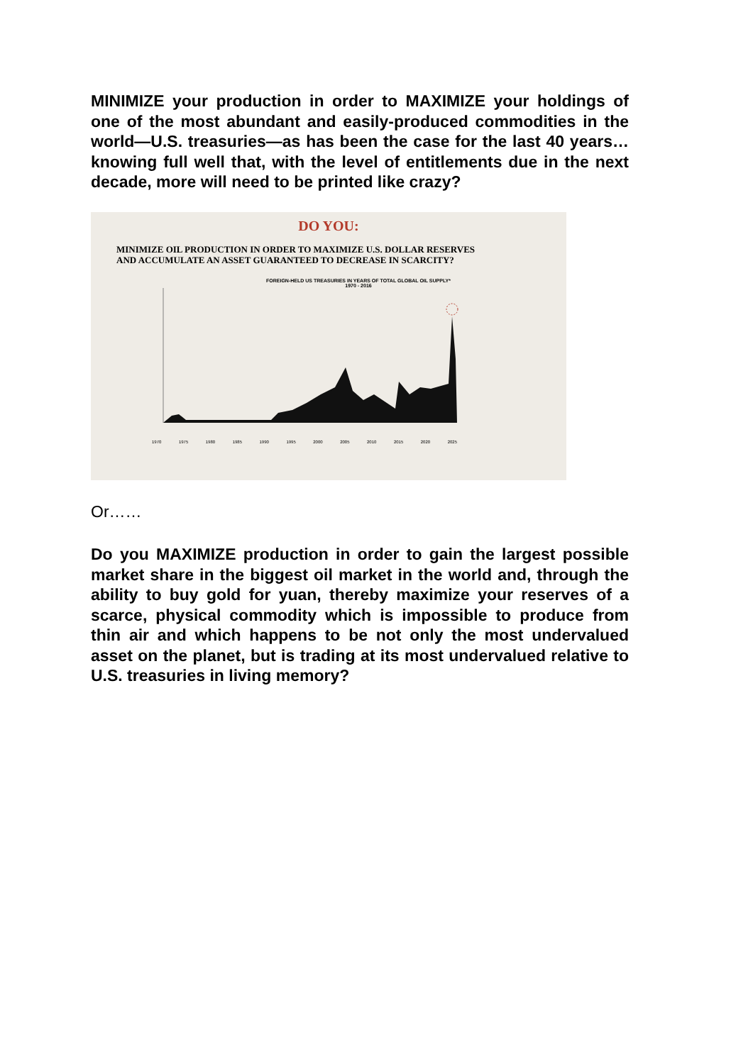MINIMIZE your production in order to MAXIMIZE your holdings of one of the most abundant and easily-produced commodities in the world—U.S. treasuries—as has been the case for the last 40 years… knowing full well that, with the level of entitlements due in the next decade, more will need to be printed like crazy?
DO YOU:
MINIMIZE OIL PRODUCTION IN ORDER TO MAXIMIZE U.S. DOLLAR RESERVES
AND ACCUMULATE AN ASSET GUARANTEED TO DECREASE IN SCARCITY?
FOREIGN-HELD US TREASURIES IN YEARS OF TOTAL GLOBAL OIL SUPPLY*
1970 - 2016
1970 1975 1980 1985 1990 1995 2000 2005 2010 2015 2020 2025
Or……
Do you MAXIMIZE production in order to gain the largest possible market share in the biggest oil market in the world and, through the ability to buy gold for yuan, thereby maximize your reserves of a scarce, physical commodity which is impossible to produce from thin air and which happens to be not only the most undervalued asset on the planet, but is trading at its most undervalued relative to U.S. treasuries in living memory?